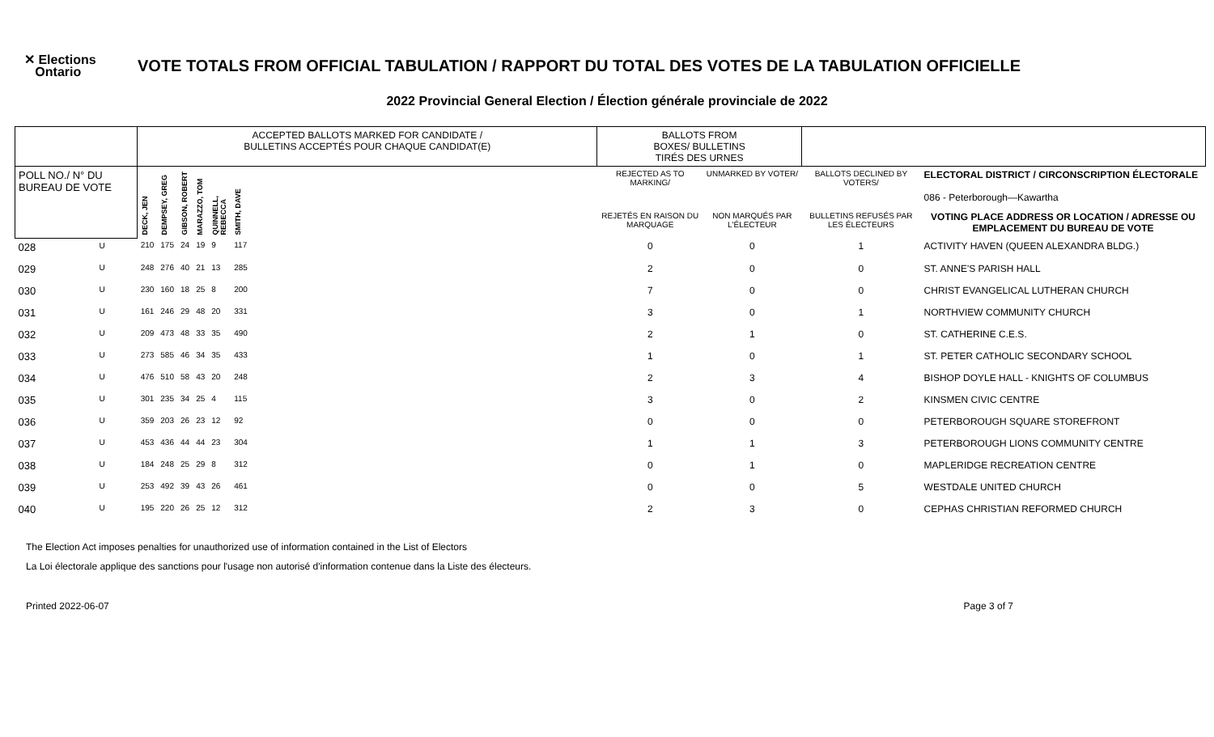✕ Elections
Ontario
VOTE TOTALS FROM OFFICIAL TABULATION / RAPPORT DU TOTAL DES VOTES DE LA TABULATION OFFICIELLE
2022 Provincial General Election / Élection générale provinciale de 2022
| | | ACCEPTED BALLOTS MARKED FOR CANDIDATE / BULLETINS ACCEPTÉS POUR CHAQUE CANDIDAT(E) | | | | | | | BALLOTS FROM BOXES/ BULLETINS TIRÉS DES URNES | | | |
| POLL NO./ N° DU BUREAU DE VOTE | | DECK, JEN | DEMPSEY, GREG | GIBSON, ROBERT | MARAZZO, TOM | QUINNELL, REBECCA | SMITH, DAVE | | REJECTED AS TO MARKING/ | UNMARKED BY VOTER/ | BALLOTS DECLINED BY VOTERS/ | ELECTORAL DISTRICT / CIRCONSCRIPTION ÉLECTORALE 086 - Peterborough—Kawartha |
| | | | | | | | | | REJETÉS EN RAISON DU MARQUAGE | NON MARQUÉS PAR L'ÉLECTEUR | BULLETINS REFUSÉS PAR LES ÉLECTEURS | VOTING PLACE ADDRESS OR LOCATION / ADRESSE OU EMPLACEMENT DU BUREAU DE VOTE |
| 028 | U | 210 | 175 | 24 | 19 | 9 | 117 | | 0 | 0 | 1 | ACTIVITY HAVEN (QUEEN ALEXANDRA BLDG.) |
| 029 | U | 248 | 276 | 40 | 21 | 13 | 285 | | 2 | 0 | 0 | ST. ANNE'S PARISH HALL |
| 030 | U | 230 | 160 | 18 | 25 | 8 | 200 | | 7 | 0 | 0 | CHRIST EVANGELICAL LUTHERAN CHURCH |
| 031 | U | 161 | 246 | 29 | 48 | 20 | 331 | | 3 | 0 | 1 | NORTHVIEW COMMUNITY CHURCH |
| 032 | U | 209 | 473 | 48 | 33 | 35 | 490 | | 2 | 1 | 0 | ST. CATHERINE C.E.S. |
| 033 | U | 273 | 585 | 46 | 34 | 35 | 433 | | 1 | 0 | 1 | ST. PETER CATHOLIC SECONDARY SCHOOL |
| 034 | U | 476 | 510 | 58 | 43 | 20 | 248 | | 2 | 3 | 4 | BISHOP DOYLE HALL - KNIGHTS OF COLUMBUS |
| 035 | U | 301 | 235 | 34 | 25 | 4 | 115 | | 3 | 0 | 2 | KINSMEN CIVIC CENTRE |
| 036 | U | 359 | 203 | 26 | 23 | 12 | 92 | | 0 | 0 | 0 | PETERBOROUGH SQUARE STOREFRONT |
| 037 | U | 453 | 436 | 44 | 44 | 23 | 304 | | 1 | 1 | 3 | PETERBOROUGH LIONS COMMUNITY CENTRE |
| 038 | U | 184 | 248 | 25 | 29 | 8 | 312 | | 0 | 1 | 0 | MAPLERIDGE RECREATION CENTRE |
| 039 | U | 253 | 492 | 39 | 43 | 26 | 461 | | 0 | 0 | 5 | WESTDALE UNITED CHURCH |
| 040 | U | 195 | 220 | 26 | 25 | 12 | 312 | | 2 | 3 | 0 | CEPHAS CHRISTIAN REFORMED CHURCH |
The Election Act imposes penalties for unauthorized use of information contained in the List of Electors
La Loi électorale applique des sanctions pour l'usage non autorisé d'information contenue dans la Liste des électeurs.
Printed 2022-06-07 Page 3 of 7